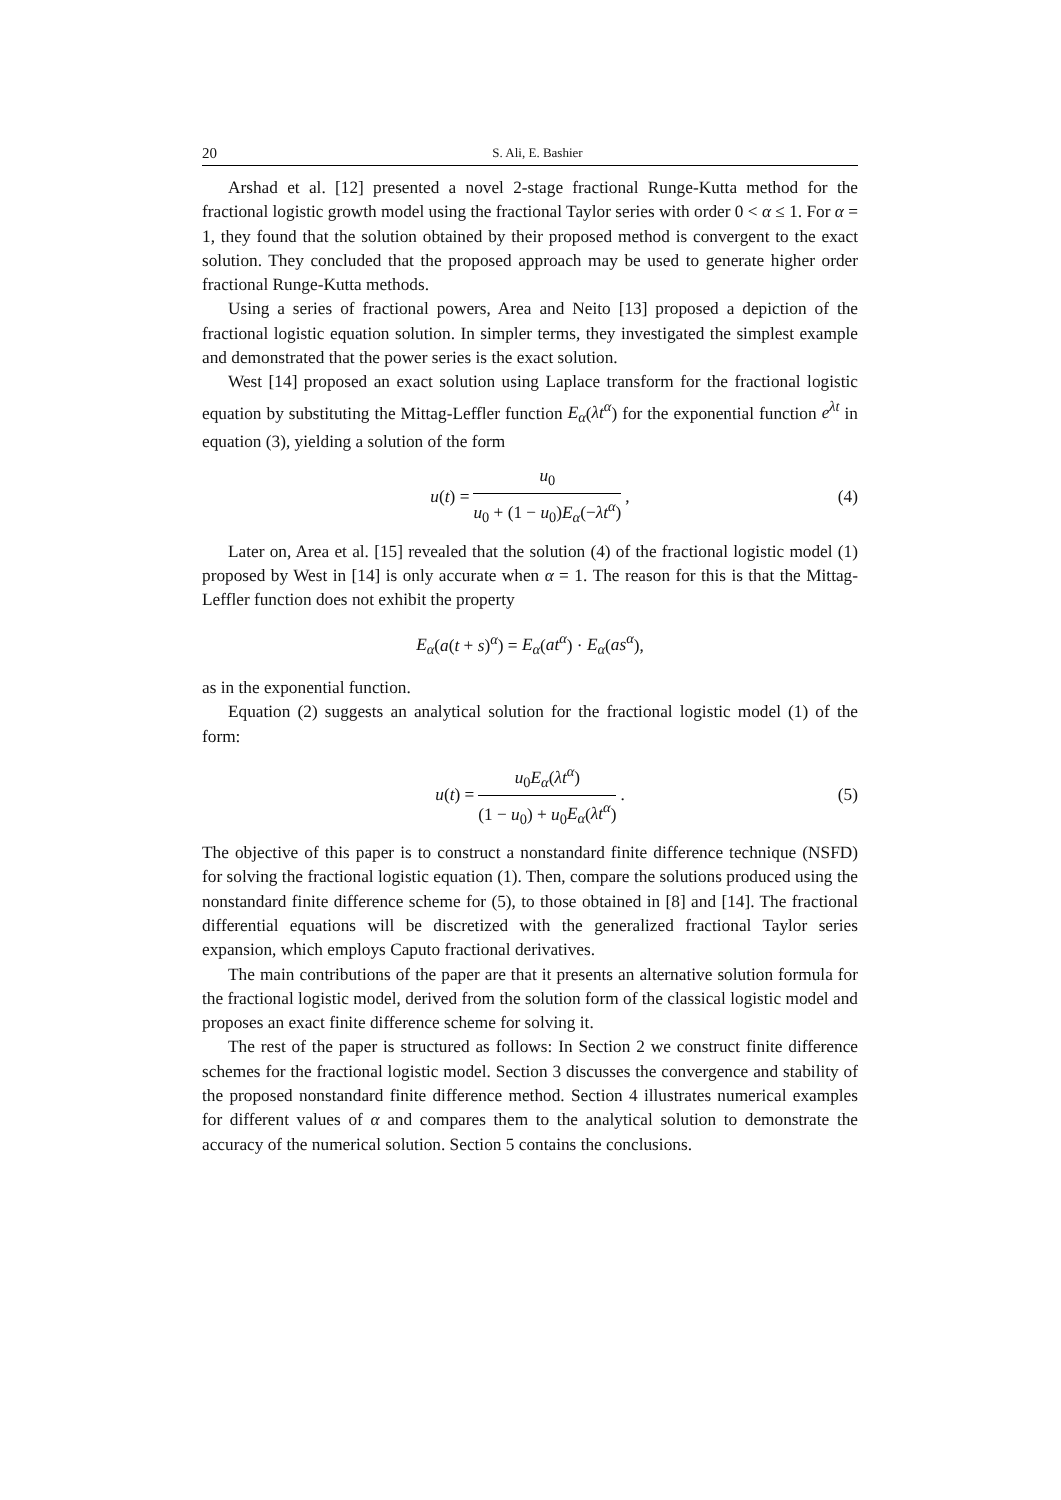20 S. Ali, E. Bashier
Arshad et al. [12] presented a novel 2-stage fractional Runge-Kutta method for the fractional logistic growth model using the fractional Taylor series with order 0 < α ≤ 1. For α = 1, they found that the solution obtained by their proposed method is convergent to the exact solution. They concluded that the proposed approach may be used to generate higher order fractional Runge-Kutta methods.
Using a series of fractional powers, Area and Neito [13] proposed a depiction of the fractional logistic equation solution. In simpler terms, they investigated the simplest example and demonstrated that the power series is the exact solution.
West [14] proposed an exact solution using Laplace transform for the fractional logistic equation by substituting the Mittag-Leffler function E<sub>α</sub>(λt<sup>α</sup>) for the exponential function e<sup>λt</sup> in equation (3), yielding a solution of the form
u(t) = u<sub>0</sub> u<sub>0</sub> + (1 − u<sub>0</sub>)E<sub>α</sub>(−λt<sup>α</sup>), (4)
Later on, Area et al. [15] revealed that the solution (4) of the fractional logistic model (1) proposed by West in [14] is only accurate when α = 1. The reason for this is that the Mittag-Leffler function does not exhibit the property
E<sub>α</sub>(a(t + s)<sup>α</sup>) = E<sub>α</sub>(at<sup>α</sup>) · E<sub>α</sub>(as<sup>α</sup>),
as in the exponential function.
Equation (2) suggests an analytical solution for the fractional logistic model (1) of the form:
u(t) = u<sub>0</sub>E<sub>α</sub>(λt<sup>α</sup>) (1 − u<sub>0</sub>) + u<sub>0</sub>E<sub>α</sub>(λt<sup>α</sup>). (5)
The objective of this paper is to construct a nonstandard finite difference technique (NSFD) for solving the fractional logistic equation (1). Then, compare the solutions produced using the nonstandard finite difference scheme for (5), to those obtained in [8] and [14]. The fractional differential equations will be discretized with the generalized fractional Taylor series expansion, which employs Caputo fractional derivatives.
The main contributions of the paper are that it presents an alternative solution formula for the fractional logistic model, derived from the solution form of the classical logistic model and proposes an exact finite difference scheme for solving it.
The rest of the paper is structured as follows: In Section 2 we construct finite difference schemes for the fractional logistic model. Section 3 discusses the convergence and stability of the proposed nonstandard finite difference method. Section 4 illustrates numerical examples for different values of α and compares them to the analytical solution to demonstrate the accuracy of the numerical solution. Section 5 contains the conclusions.